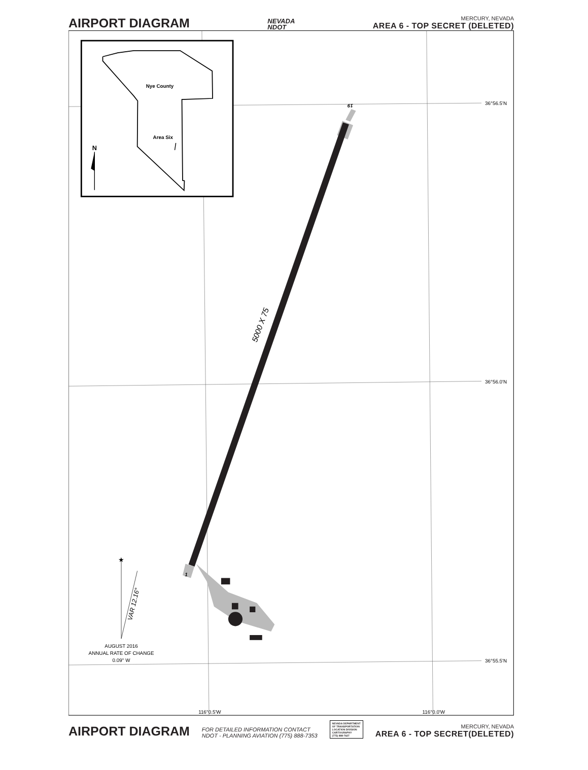AIRPORT DIAGRAM
NEVADA
NDOT
MERCURY, NEVADA
AREA 6 - TOP SECRET (DELETED)
Nye County
Area Six
N
19
1
5000 X 75
★
VAR 12.16°
AUGUST 2016
ANNUAL RATE OF CHANGE
0.09° W
36°56.5'N
36°56.0'N
36°55.5'N
116°0.5'W
116°0.0'W
AIRPORT DIAGRAM
FOR DETAILED INFORMATION CONTACT
NDOT - PLANNING AVIATION (775) 888-7353
NEVADA DEPARTMENT
OF TRANSPORTATION
LOCATION DIVISION
CARTOGRAPHY
(775) 888-7627
MERCURY, NEVADA
AREA 6 - TOP SECRET(DELETED)